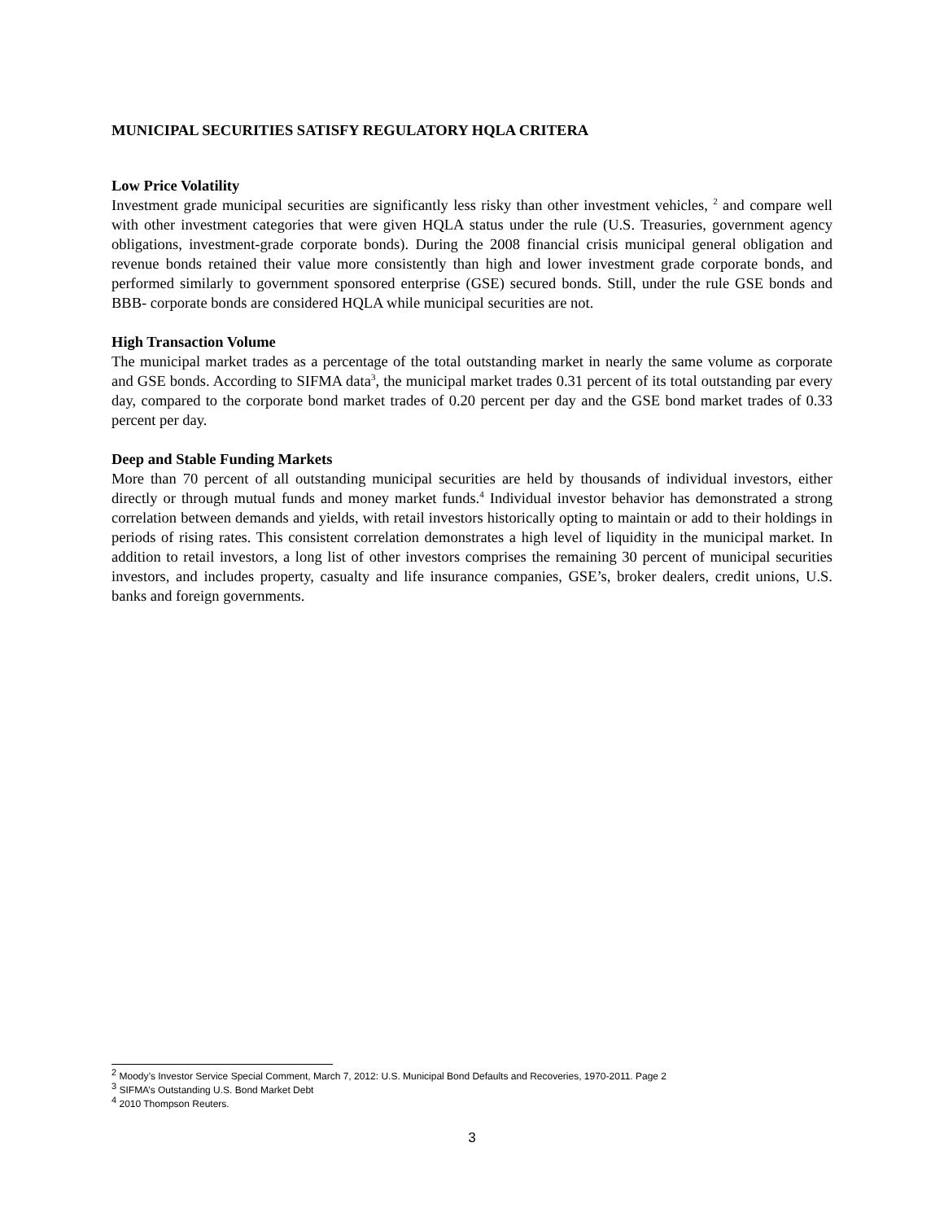MUNICIPAL SECURITIES SATISFY REGULATORY HQLA CRITERA
Low Price Volatility
Investment grade municipal securities are significantly less risky than other investment vehicles, <sup>2</sup> and compare well with other investment categories that were given HQLA status under the rule (U.S. Treasuries, government agency obligations, investment-grade corporate bonds). During the 2008 financial crisis municipal general obligation and revenue bonds retained their value more consistently than high and lower investment grade corporate bonds, and performed similarly to government sponsored enterprise (GSE) secured bonds. Still, under the rule GSE bonds and BBB- corporate bonds are considered HQLA while municipal securities are not.
High Transaction Volume
The municipal market trades as a percentage of the total outstanding market in nearly the same volume as corporate and GSE bonds. According to SIFMA data<sup>3</sup>, the municipal market trades 0.31 percent of its total outstanding par every day, compared to the corporate bond market trades of 0.20 percent per day and the GSE bond market trades of 0.33 percent per day.
Deep and Stable Funding Markets
More than 70 percent of all outstanding municipal securities are held by thousands of individual investors, either directly or through mutual funds and money market funds.<sup>4</sup> Individual investor behavior has demonstrated a strong correlation between demands and yields, with retail investors historically opting to maintain or add to their holdings in periods of rising rates. This consistent correlation demonstrates a high level of liquidity in the municipal market. In addition to retail investors, a long list of other investors comprises the remaining 30 percent of municipal securities investors, and includes property, casualty and life insurance companies, GSE’s, broker dealers, credit unions, U.S. banks and foreign governments.
<sup>2</sup> Moody’s Investor Service Special Comment, March 7, 2012: U.S. Municipal Bond Defaults and Recoveries, 1970-2011. Page 2
<sup>3</sup> SIFMA’s Outstanding U.S. Bond Market Debt
<sup>4</sup> 2010 Thompson Reuters.
3